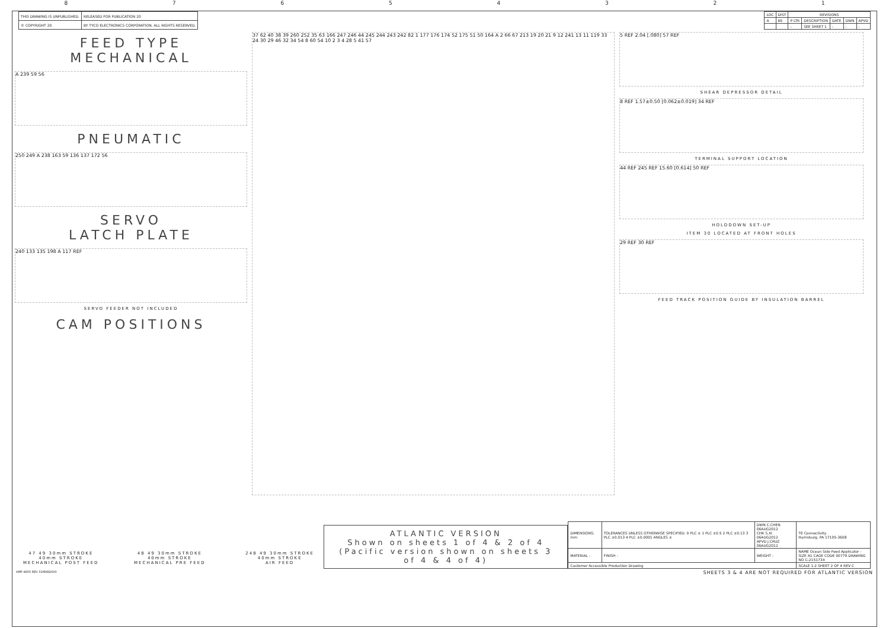87654321
| THIS DRAWING IS UNPUBLISHED. | RELEASED FOR PUBLICATION 20 |
| © COPYRIGHT 20 | BY TYCO ELECTRONICS CORPORATION. ALL RIGHTS RESERVED. |
| LOC | DIST | REVISIONS | | | | |
| --- | --- | --- | --- | --- | --- | --- |
| A | 66 | P LTR | DESCRIPTION | DATE | DWN | APVD |
| | | - | SEE SHEET 1 | - | - | - |
FEED TYPE
MECHANICAL
A 239 59 56
PNEUMATIC
250 249 A 238 163 59 136 137 172 56
SERVO
LATCH PLATE
240 133 135 198 A 117 REF
SERVO FEEDER NOT INCLUDED
CAM POSITIONS
37 62 40 38 39 260 252 35 63 166 247 246 44 245 244 243 242 82 1 177 176 174 52 175 51 50 164 A 2 66 67 213 19 20 21 9 12 241 13 11 119 33 24 30 29 46 32 34 54 8 60 54 10 2 3 4 28 5 41 57
5 REF 2.04 [.080] 57 REF
SHEAR DEPRESSOR DETAIL
8 REF 1.57±0.50 [0.062±0.019] 34 REF
TERMINAL SUPPORT LOCATION
44 REF 245 REF 15.60 [0.614] 50 REF
HOLDDOWN SET-UP
ITEM 30 LOCATED AT FRONT HOLES
29 REF 30 REF
FEED TRACK POSITION GUIDE BY INSULATION BARREL
47 49 30mm STROKE 40mm STROKE
MECHANICAL POST FEED
48 49 30mm STROKE 40mm STROKE
MECHANICAL PRE FEED
248 49 30mm STROKE 40mm STROKE
AIR FEED
ATLANTIC VERSION
Shown on sheets 1 of 4 & 2 of 4
(Pacific version shown on sheets 3 of 4 & 4 of 4)
| DIMENSIONS: mm | TOLERANCES UNLESS OTHERWISE SPECIFIED: 0 PLC ± 1 PLC ±0.5 2 PLC ±0.13 3 PLC ±0.013 4 PLC ±0.0001 ANGLES ± | DWN C.CHEN 06AUG2012 CHK S.XI 06AUG2012 APVD J.CRUZ 06AUG2012 | TE Connectivity Harrisburg, PA 17105-3608 |
| MATERIAL - | FINISH - | WEIGHT - | NAME Ocean Side Feed Applicator - SIZE A1 CAGE CODE 00779 DRAWING NO C-2151734 |
| Customer Accessible Production Drawing | | | SCALE 1:2 SHEET 2 OF 4 REV C |
AMP 4805 REV 31MAR2000 SHEETS 3 & 4 ARE NOT REQUIRED FOR ATLANTIC VERSION